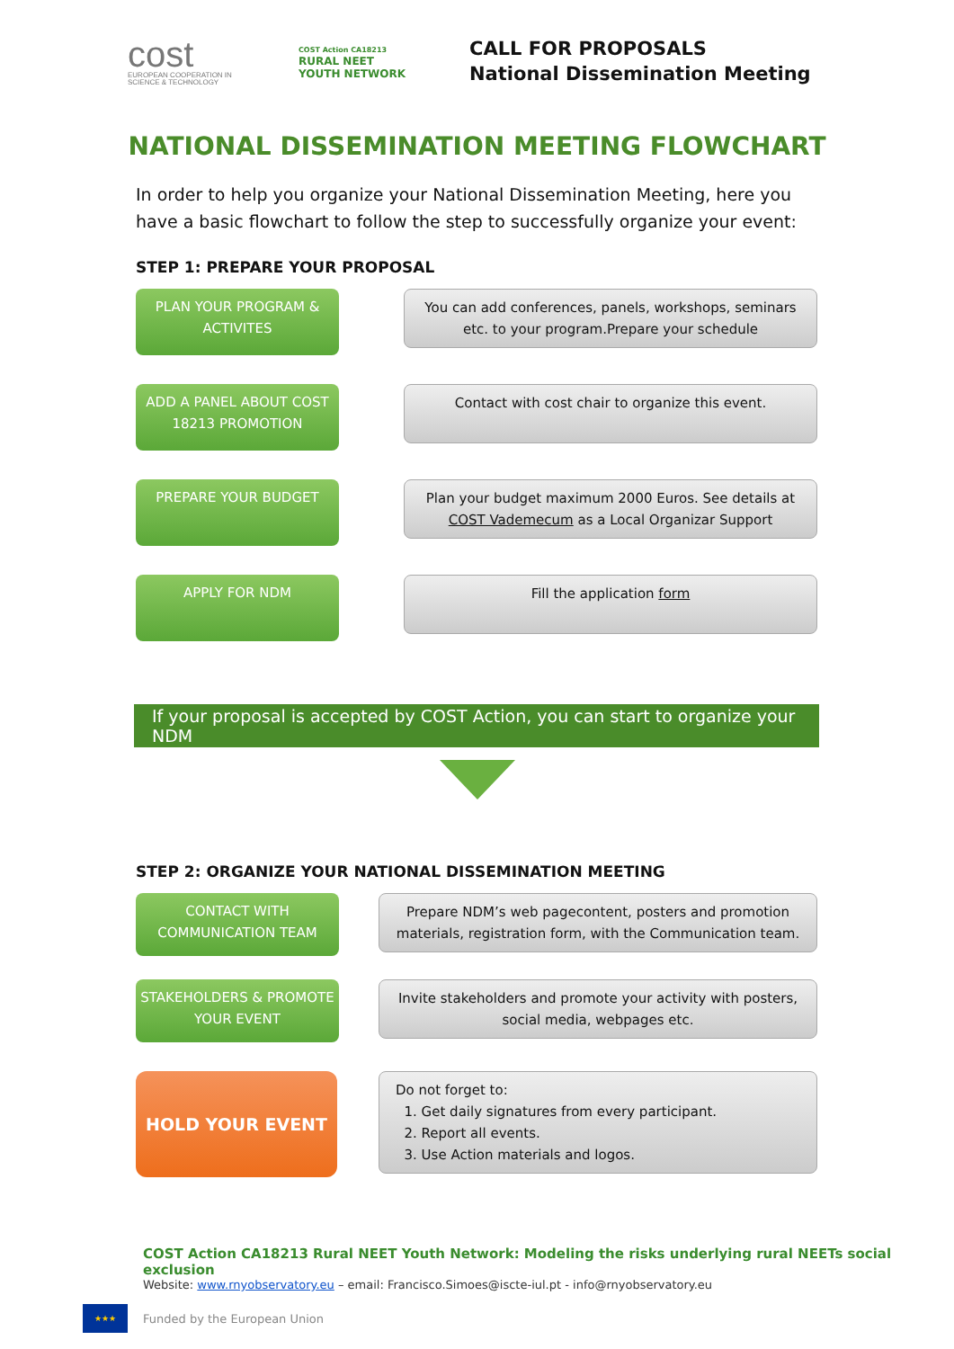cost
EUROPEAN COOPERATION IN SCIENCE & TECHNOLOGY
COST Action CA18213
RURAL NEET
YOUTH NETWORK
CALL FOR PROPOSALS
National Dissemination Meeting
NATIONAL DISSEMINATION MEETING FLOWCHART
In order to help you organize your National Dissemination Meeting, here you have a basic flowchart to follow the step to successfully organize your event:
STEP 1: PREPARE YOUR PROPOSAL
PLAN YOUR PROGRAM & ACTIVITES
You can add conferences, panels, workshops, seminars etc. to your program.Prepare your schedule
ADD A PANEL ABOUT COST 18213 PROMOTION
Contact with cost chair to organize this event.
PREPARE YOUR BUDGET
Plan your budget maximum 2000 Euros. See details at COST Vademecum as a Local Organizar Support
APPLY FOR NDM
Fill the application form
If your proposal is accepted by COST Action, you can start to organize your NDM
STEP 2: ORGANIZE YOUR NATIONAL DISSEMINATION MEETING
CONTACT WITH COMMUNICATION TEAM
Prepare NDM’s web pagecontent, posters and promotion materials, registration form, with the Communication team.
STAKEHOLDERS & PROMOTE YOUR EVENT
Invite stakeholders and promote your activity with posters, social media, webpages etc.
HOLD YOUR EVENT
Do not forget to:
1. Get daily signatures from every participant.
2. Report all events.
3. Use Action materials and logos.
COST Action CA18213 Rural NEET Youth Network: Modeling the risks underlying rural NEETs social exclusion
Website: www.rnyobservatory.eu – email: Francisco.Simoes@iscte-iul.pt - info@rnyobservatory.eu
★★★
Funded by the European Union